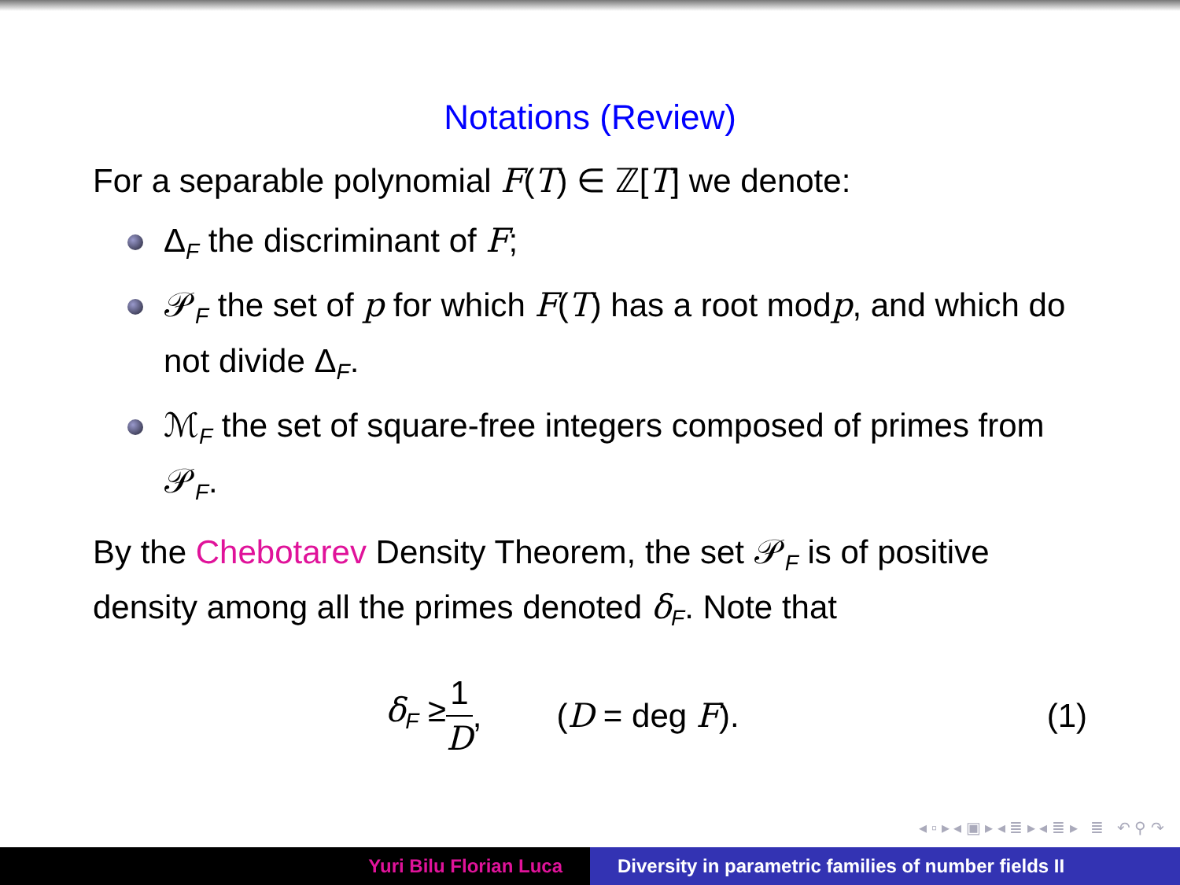Notations (Review)
For a separable polynomial F(T) ∈ ℤ[T] we denote:
Δ<sub>F</sub> the discriminant of F;
𝒫<sub>F</sub> the set of p for which F(T) has a root modp, and which do not divide Δ<sub>F</sub>.
ℳ<sub>F</sub> the set of square-free integers composed of primes from 𝒫<sub>F</sub>.
By the Chebotarev Density Theorem, the set 𝒫<sub>F</sub> is of positive density among all the primes denoted δ<sub>F</sub>. Note that
δ<sub>F</sub> ≥ 1 D, (D = deg F). (1)
◂ ▫ ▸ ◂ ▣ ▸ ◂ ≣ ▸ ◂ ≣ ▸ ≣ ↶ ⚲ ↷
Yuri Bilu Florian Luca Diversity in parametric families of number fields II